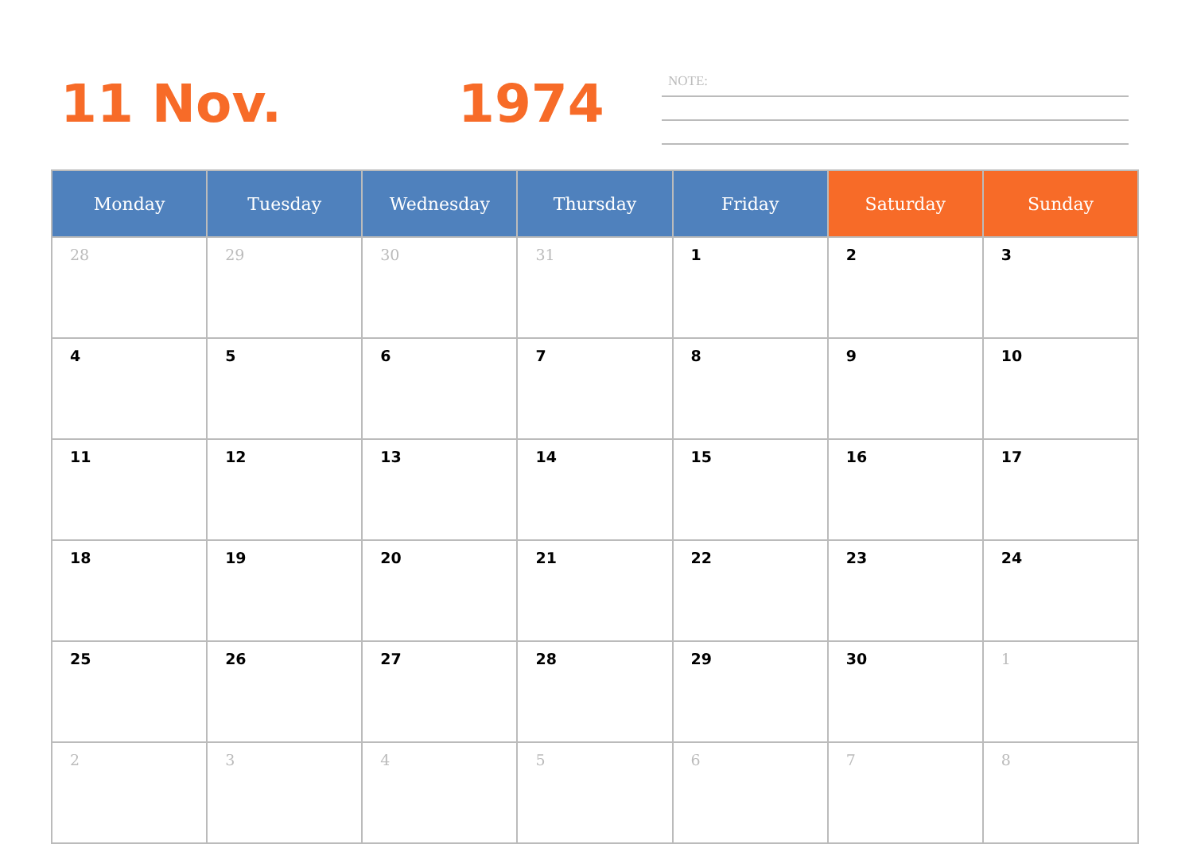11 Nov. 1974
NOTE:
| Monday | Tuesday | Wednesday | Thursday | Friday | Saturday | Sunday |
| --- | --- | --- | --- | --- | --- | --- |
| 28 | 29 | 30 | 31 | 1 | 2 | 3 |
| 4 | 5 | 6 | 7 | 8 | 9 | 10 |
| 11 | 12 | 13 | 14 | 15 | 16 | 17 |
| 18 | 19 | 20 | 21 | 22 | 23 | 24 |
| 25 | 26 | 27 | 28 | 29 | 30 | 1 |
| 2 | 3 | 4 | 5 | 6 | 7 | 8 |